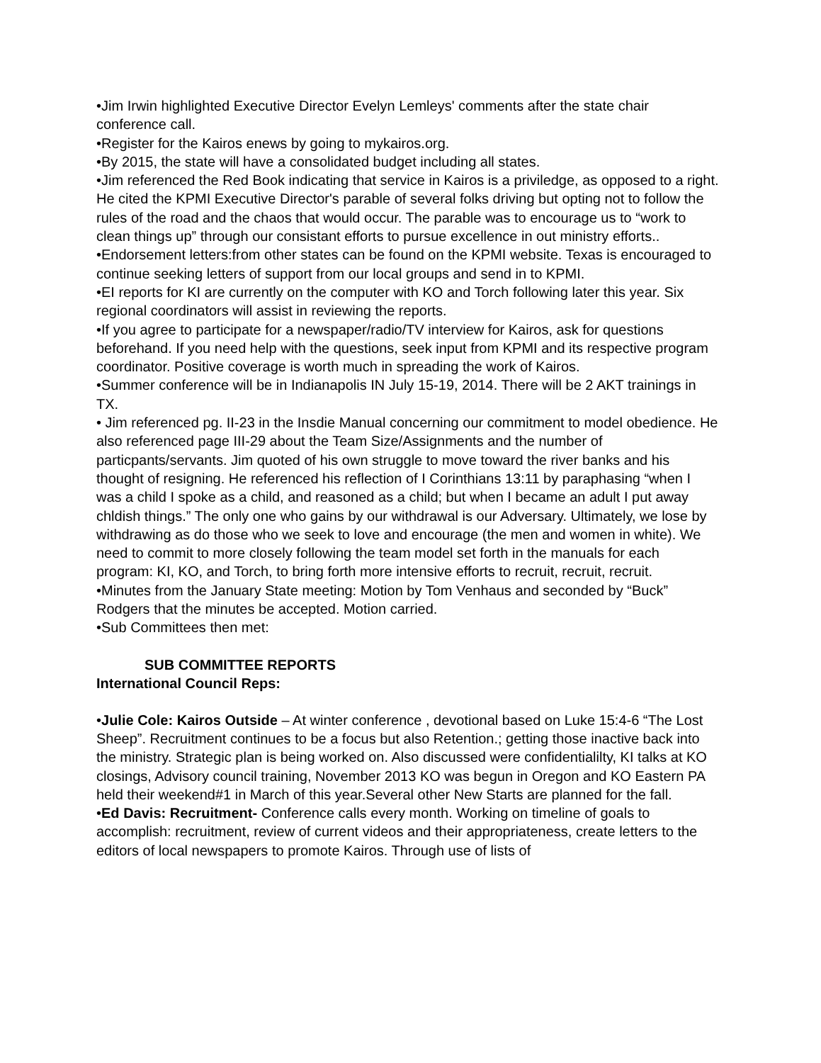•Jim Irwin highlighted Executive Director Evelyn Lemleys' comments after the state chair conference call.
•Register for the Kairos enews by going to mykairos.org.
•By 2015, the state will have a consolidated budget including all states.
•Jim referenced the Red Book indicating that service in Kairos is a priviledge, as opposed to a right. He cited the KPMI Executive Director's parable of several folks driving but opting not to follow the rules of the road and the chaos that would occur. The parable was to encourage us to “work to clean things up” through our consistant efforts to pursue excellence in out ministry efforts..
•Endorsement letters:from other states can be found on the KPMI website. Texas is encouraged to continue seeking letters of support from our local groups and send in to KPMI.
•EI reports for KI are currently on the computer with KO and Torch following later this year. Six regional coordinators will assist in reviewing the reports.
•If you agree to participate for a newspaper/radio/TV interview for Kairos, ask for questions beforehand. If you need help with the questions, seek input from KPMI and its respective program coordinator. Positive coverage is worth much in spreading the work of Kairos.
•Summer conference will be in Indianapolis IN July 15-19, 2014. There will be 2 AKT trainings in TX.
• Jim referenced pg. II-23 in the Insdie Manual concerning our commitment to model obedience. He also referenced page III-29 about the Team Size/Assignments and the number of particpants/servants. Jim quoted of his own struggle to move toward the river banks and his thought of resigning. He referenced his reflection of I Corinthians 13:11 by paraphasing “when I was a child I spoke as a child, and reasoned as a child; but when I became an adult I put away chldish things.” The only one who gains by our withdrawal is our Adversary. Ultimately, we lose by withdrawing as do those who we seek to love and encourage (the men and women in white). We need to commit to more closely following the team model set forth in the manuals for each program: KI, KO, and Torch, to bring forth more intensive efforts to recruit, recruit, recruit.
•Minutes from the January State meeting: Motion by Tom Venhaus and seconded by “Buck” Rodgers that the minutes be accepted. Motion carried.
•Sub Committees then met:
SUB COMMITTEE REPORTS
International Council Reps:
•Julie Cole: Kairos Outside – At winter conference , devotional based on Luke 15:4-6 “The Lost Sheep”. Recruitment continues to be a focus but also Retention.; getting those inactive back into the ministry. Strategic plan is being worked on. Also discussed were confidentialilty, KI talks at KO closings, Advisory council training, November 2013 KO was begun in Oregon and KO Eastern PA held their weekend#1 in March of this year.Several other New Starts are planned for the fall.
•Ed Davis: Recruitment- Conference calls every month. Working on timeline of goals to accomplish: recruitment, review of current videos and their appropriateness, create letters to the editors of local newspapers to promote Kairos. Through use of lists of